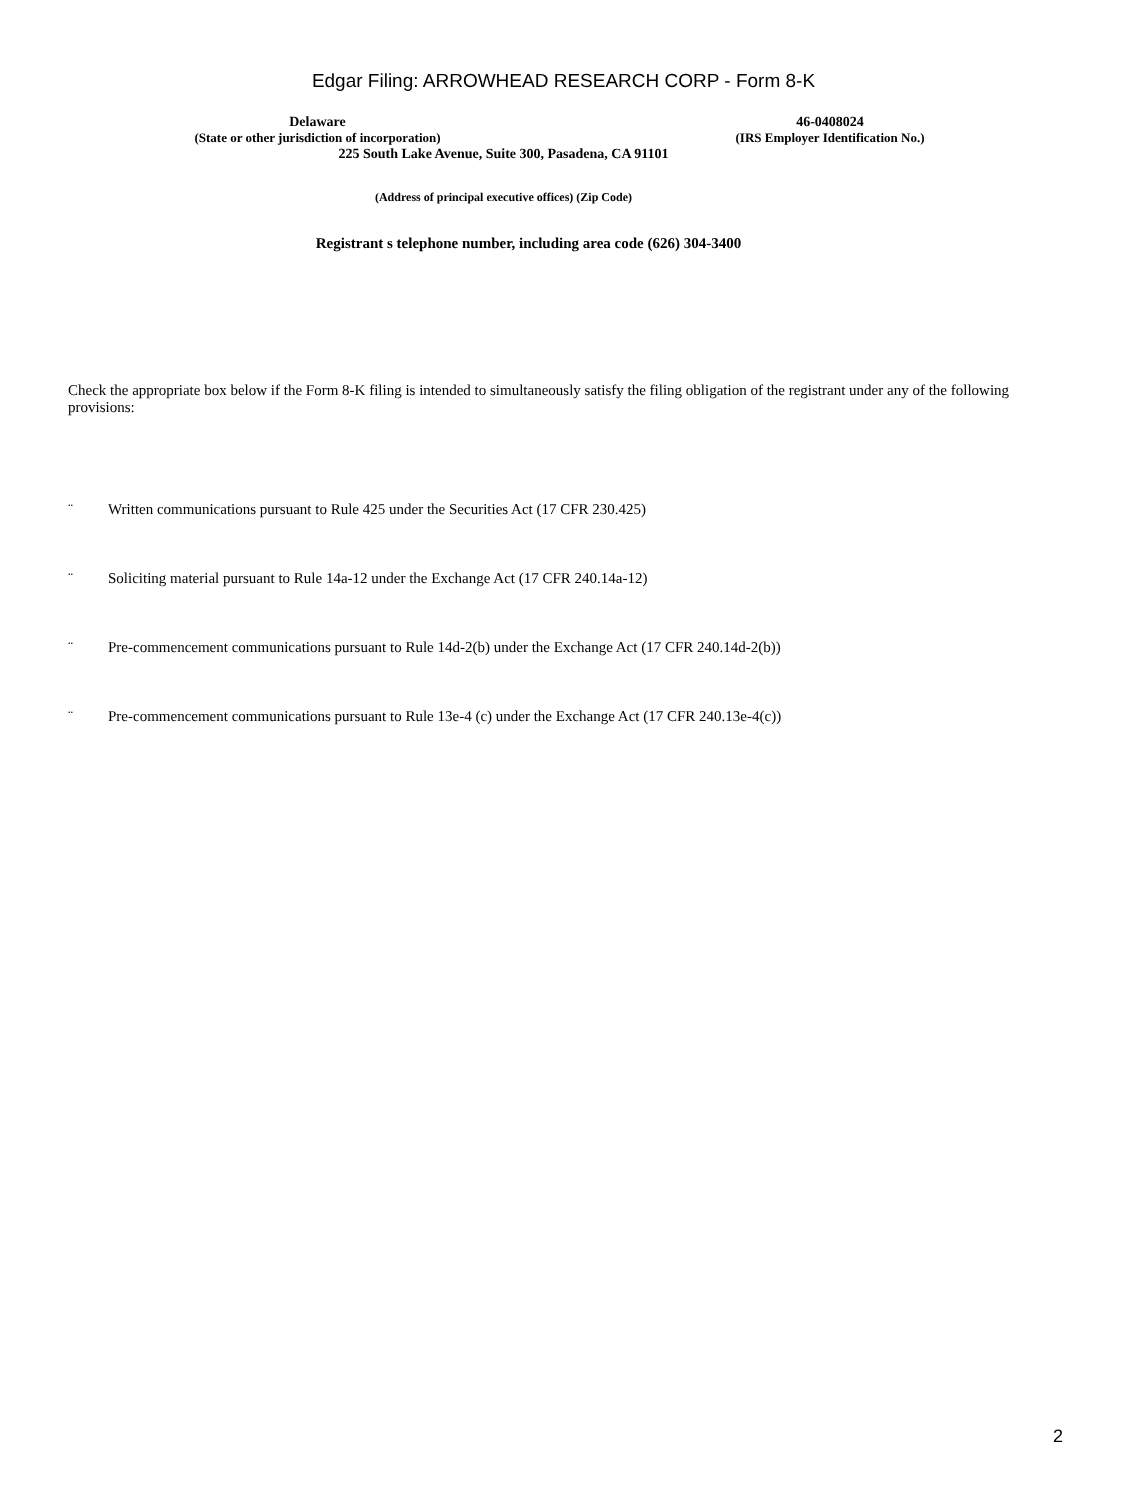Edgar Filing: ARROWHEAD RESEARCH CORP - Form 8-K
Delaware
(State or other jurisdiction of incorporation)
46-0408024
(IRS Employer Identification No.)
225 South Lake Avenue, Suite 300, Pasadena, CA 91101
(Address of principal executive offices) (Zip Code)
Registrant s telephone number, including area code (626) 304-3400
Check the appropriate box below if the Form 8-K filing is intended to simultaneously satisfy the filing obligation of the registrant under any of the following provisions:
¨ Written communications pursuant to Rule 425 under the Securities Act (17 CFR 230.425)
¨ Soliciting material pursuant to Rule 14a-12 under the Exchange Act (17 CFR 240.14a-12)
¨ Pre-commencement communications pursuant to Rule 14d-2(b) under the Exchange Act (17 CFR 240.14d-2(b))
¨ Pre-commencement communications pursuant to Rule 13e-4 (c) under the Exchange Act (17 CFR 240.13e-4(c))
2